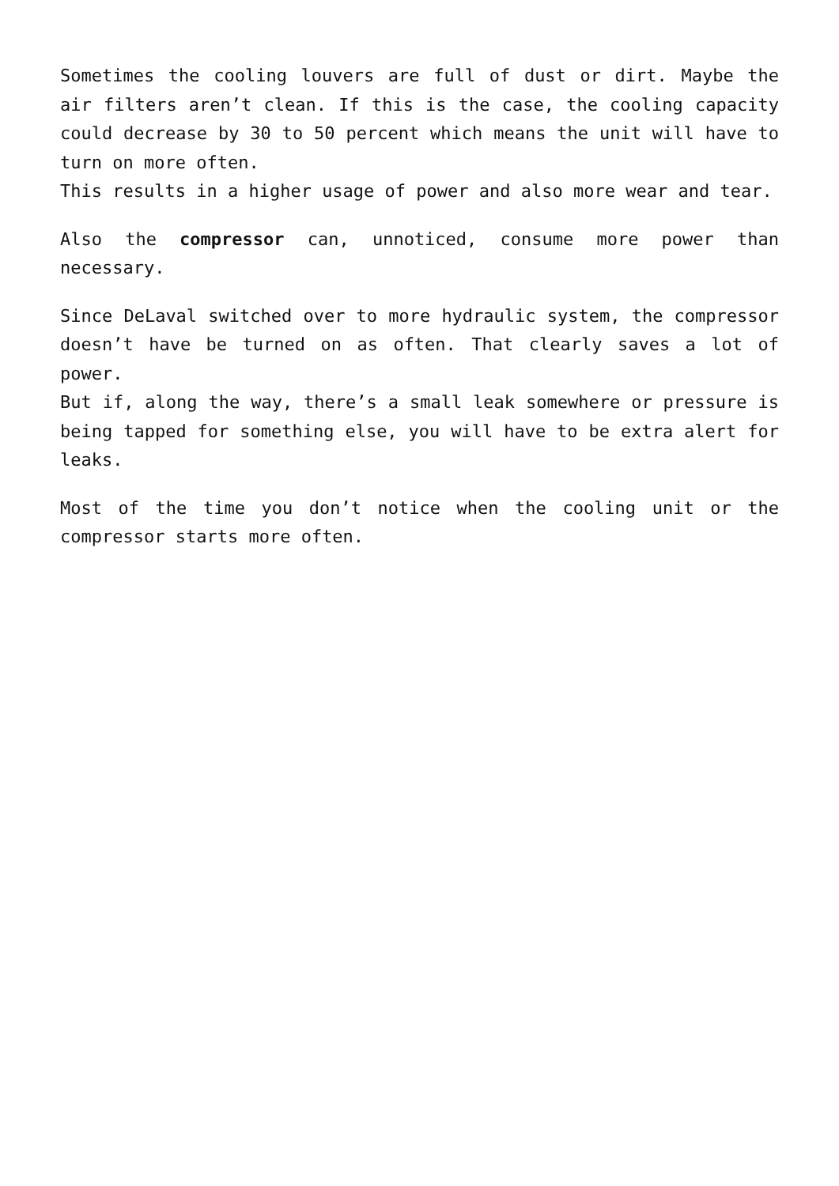Sometimes the cooling louvers are full of dust or dirt. Maybe the air filters aren’t clean. If this is the case, the cooling capacity could decrease by 30 to 50 percent which means the unit will have to turn on more often.
This results in a higher usage of power and also more wear and tear.
Also the compressor can, unnoticed, consume more power than necessary.
Since DeLaval switched over to more hydraulic system, the compressor doesn’t have be turned on as often. That clearly saves a lot of power.
But if, along the way, there’s a small leak somewhere or pressure is being tapped for something else, you will have to be extra alert for leaks.
Most of the time you don’t notice when the cooling unit or the compressor starts more often.